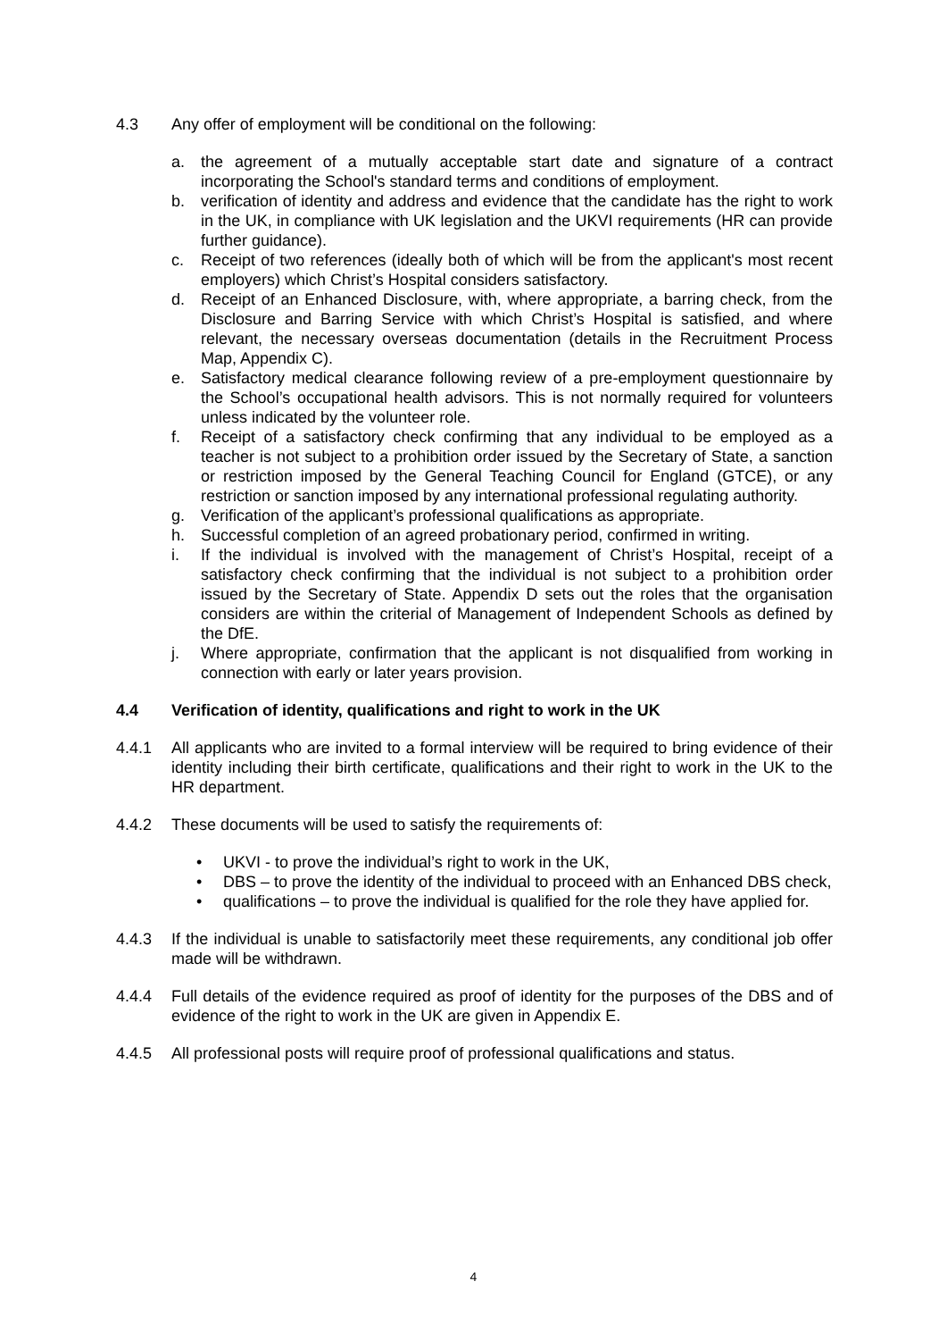4.3 Any offer of employment will be conditional on the following:
a. the agreement of a mutually acceptable start date and signature of a contract incorporating the School's standard terms and conditions of employment.
b. verification of identity and address and evidence that the candidate has the right to work in the UK, in compliance with UK legislation and the UKVI requirements (HR can provide further guidance).
c. Receipt of two references (ideally both of which will be from the applicant's most recent employers) which Christ’s Hospital considers satisfactory.
d. Receipt of an Enhanced Disclosure, with, where appropriate, a barring check, from the Disclosure and Barring Service with which Christ’s Hospital is satisfied, and where relevant, the necessary overseas documentation (details in the Recruitment Process Map, Appendix C).
e. Satisfactory medical clearance following review of a pre-employment questionnaire by the School’s occupational health advisors. This is not normally required for volunteers unless indicated by the volunteer role.
f. Receipt of a satisfactory check confirming that any individual to be employed as a teacher is not subject to a prohibition order issued by the Secretary of State, a sanction or restriction imposed by the General Teaching Council for England (GTCE), or any restriction or sanction imposed by any international professional regulating authority.
g. Verification of the applicant’s professional qualifications as appropriate.
h. Successful completion of an agreed probationary period, confirmed in writing.
i. If the individual is involved with the management of Christ’s Hospital, receipt of a satisfactory check confirming that the individual is not subject to a prohibition order issued by the Secretary of State. Appendix D sets out the roles that the organisation considers are within the criterial of Management of Independent Schools as defined by the DfE.
j. Where appropriate, confirmation that the applicant is not disqualified from working in connection with early or later years provision.
4.4 Verification of identity, qualifications and right to work in the UK
4.4.1 All applicants who are invited to a formal interview will be required to bring evidence of their identity including their birth certificate, qualifications and their right to work in the UK to the HR department.
4.4.2 These documents will be used to satisfy the requirements of:
• UKVI - to prove the individual’s right to work in the UK,
• DBS – to prove the identity of the individual to proceed with an Enhanced DBS check,
• qualifications – to prove the individual is qualified for the role they have applied for.
4.4.3 If the individual is unable to satisfactorily meet these requirements, any conditional job offer made will be withdrawn.
4.4.4 Full details of the evidence required as proof of identity for the purposes of the DBS and of evidence of the right to work in the UK are given in Appendix E.
4.4.5 All professional posts will require proof of professional qualifications and status.
4